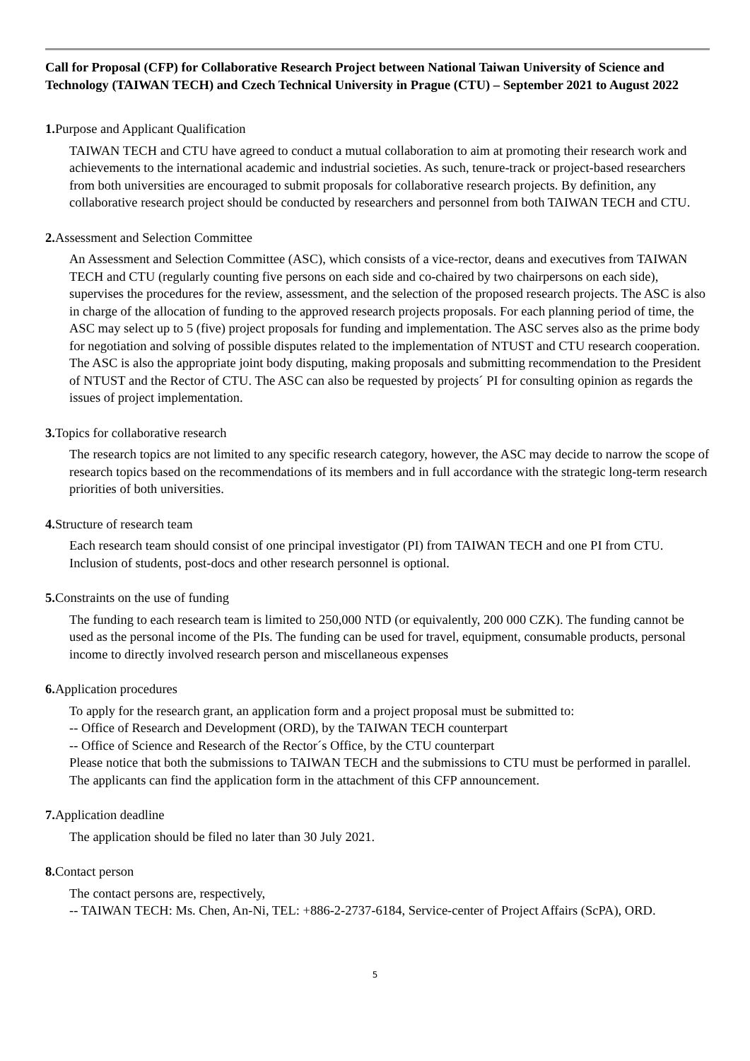Call for Proposal (CFP) for Collaborative Research Project between National Taiwan University of Science and Technology (TAIWAN TECH) and Czech Technical University in Prague (CTU) – September 2021 to August 2022
1. Purpose and Applicant Qualification
TAIWAN TECH and CTU have agreed to conduct a mutual collaboration to aim at promoting their research work and achievements to the international academic and industrial societies. As such, tenure-track or project-based researchers from both universities are encouraged to submit proposals for collaborative research projects. By definition, any collaborative research project should be conducted by researchers and personnel from both TAIWAN TECH and CTU.
2. Assessment and Selection Committee
An Assessment and Selection Committee (ASC), which consists of a vice-rector, deans and executives from TAIWAN TECH and CTU (regularly counting five persons on each side and co-chaired by two chairpersons on each side), supervises the procedures for the review, assessment, and the selection of the proposed research projects. The ASC is also in charge of the allocation of funding to the approved research projects proposals. For each planning period of time, the ASC may select up to 5 (five) project proposals for funding and implementation. The ASC serves also as the prime body for negotiation and solving of possible disputes related to the implementation of NTUST and CTU research cooperation. The ASC is also the appropriate joint body disputing, making proposals and submitting recommendation to the President of NTUST and the Rector of CTU. The ASC can also be requested by projects´ PI for consulting opinion as regards the issues of project implementation.
3. Topics for collaborative research
The research topics are not limited to any specific research category, however, the ASC may decide to narrow the scope of research topics based on the recommendations of its members and in full accordance with the strategic long-term research priorities of both universities.
4. Structure of research team
Each research team should consist of one principal investigator (PI) from TAIWAN TECH and one PI from CTU. Inclusion of students, post-docs and other research personnel is optional.
5. Constraints on the use of funding
The funding to each research team is limited to 250,000 NTD (or equivalently, 200 000 CZK). The funding cannot be used as the personal income of the PIs. The funding can be used for travel, equipment, consumable products, personal income to directly involved research person and miscellaneous expenses
6. Application procedures
To apply for the research grant, an application form and a project proposal must be submitted to:
-- Office of Research and Development (ORD), by the TAIWAN TECH counterpart
-- Office of Science and Research of the Rector´s Office, by the CTU counterpart
Please notice that both the submissions to TAIWAN TECH and the submissions to CTU must be performed in parallel. The applicants can find the application form in the attachment of this CFP announcement.
7. Application deadline
The application should be filed no later than 30 July 2021.
8. Contact person
The contact persons are, respectively,
-- TAIWAN TECH: Ms. Chen, An-Ni, TEL: +886-2-2737-6184, Service-center of Project Affairs (ScPA), ORD.
5